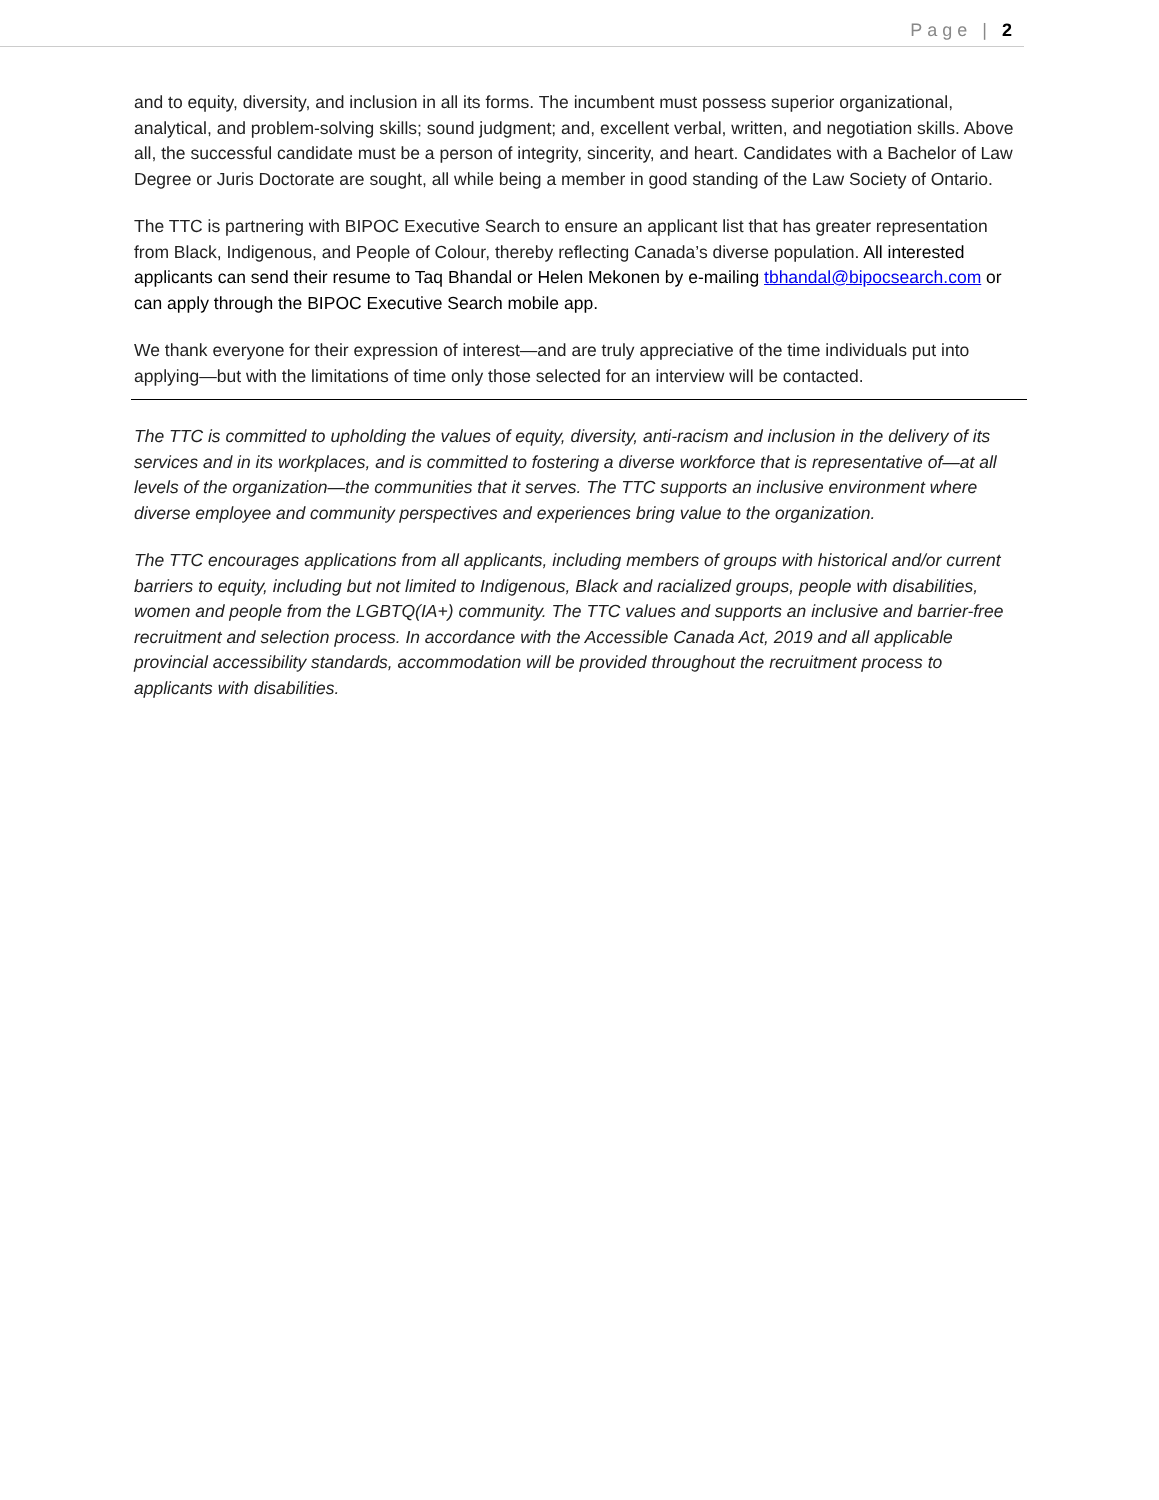Page | 2
and to equity, diversity, and inclusion in all its forms. The incumbent must possess superior organizational, analytical, and problem-solving skills; sound judgment; and, excellent verbal, written, and negotiation skills. Above all, the successful candidate must be a person of integrity, sincerity, and heart. Candidates with a Bachelor of Law Degree or Juris Doctorate are sought, all while being a member in good standing of the Law Society of Ontario.
The TTC is partnering with BIPOC Executive Search to ensure an applicant list that has greater representation from Black, Indigenous, and People of Colour, thereby reflecting Canada’s diverse population. All interested applicants can send their resume to Taq Bhandal or Helen Mekonen by e-mailing tbhandal@bipocsearch.com or can apply through the BIPOC Executive Search mobile app.
We thank everyone for their expression of interest—and are truly appreciative of the time individuals put into applying—but with the limitations of time only those selected for an interview will be contacted.
The TTC is committed to upholding the values of equity, diversity, anti-racism and inclusion in the delivery of its services and in its workplaces, and is committed to fostering a diverse workforce that is representative of—at all levels of the organization—the communities that it serves. The TTC supports an inclusive environment where diverse employee and community perspectives and experiences bring value to the organization.
The TTC encourages applications from all applicants, including members of groups with historical and/or current barriers to equity, including but not limited to Indigenous, Black and racialized groups, people with disabilities, women and people from the LGBTQ(IA+) community. The TTC values and supports an inclusive and barrier-free recruitment and selection process. In accordance with the Accessible Canada Act, 2019 and all applicable provincial accessibility standards, accommodation will be provided throughout the recruitment process to applicants with disabilities.